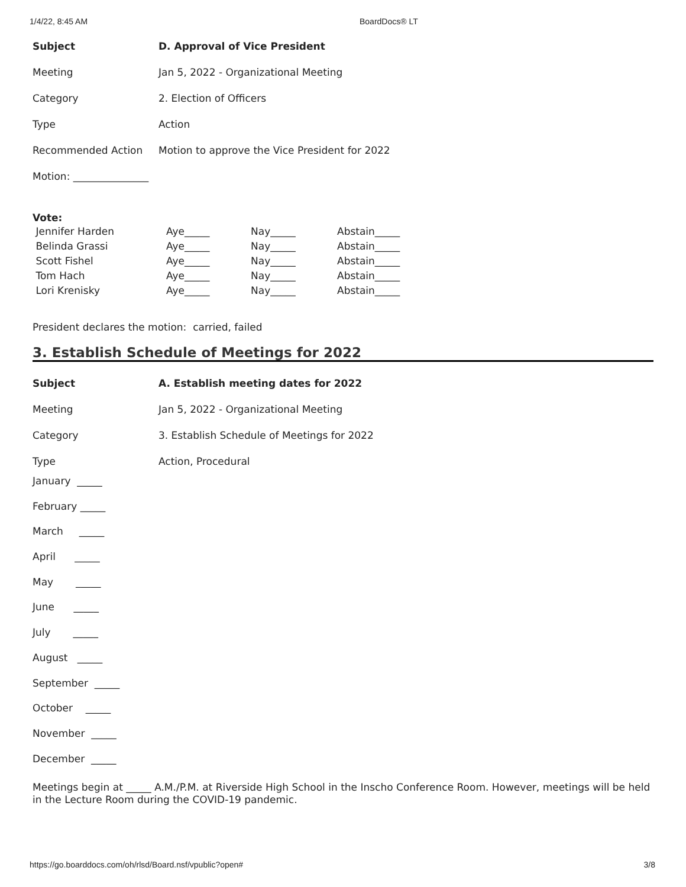1/4/22, 8:45 AM BoardDocs® LT
| Subject | D. Approval of Vice President |
| Meeting | Jan 5, 2022 - Organizational Meeting |
| Category | 2. Election of Officers |
| Type | Action |
| Recommended Action | Motion to approve the Vice President for 2022 |
Motion: _______________
Vote:
| Jennifer Harden | Aye_____ | Nay_____ | Abstain_____ |
| Belinda Grassi | Aye_____ | Nay_____ | Abstain_____ |
| Scott Fishel | Aye_____ | Nay_____ | Abstain_____ |
| Tom Hach | Aye_____ | Nay_____ | Abstain_____ |
| Lori Krenisky | Aye_____ | Nay_____ | Abstain_____ |
President declares the motion: carried, failed
3. Establish Schedule of Meetings for 2022
| Subject | A. Establish meeting dates for 2022 |
| Meeting | Jan 5, 2022 - Organizational Meeting |
| Category | 3. Establish Schedule of Meetings for 2022 |
| Type | Action, Procedural |
January _____
February _____
March _____
April _____
May _____
June _____
July _____
August _____
September _____
October _____
November _____
December _____
Meetings begin at _____ A.M./P.M. at Riverside High School in the Inscho Conference Room. However, meetings will be held in the Lecture Room during the COVID-19 pandemic.
https://go.boarddocs.com/oh/rlsd/Board.nsf/vpublic?open# 3/8